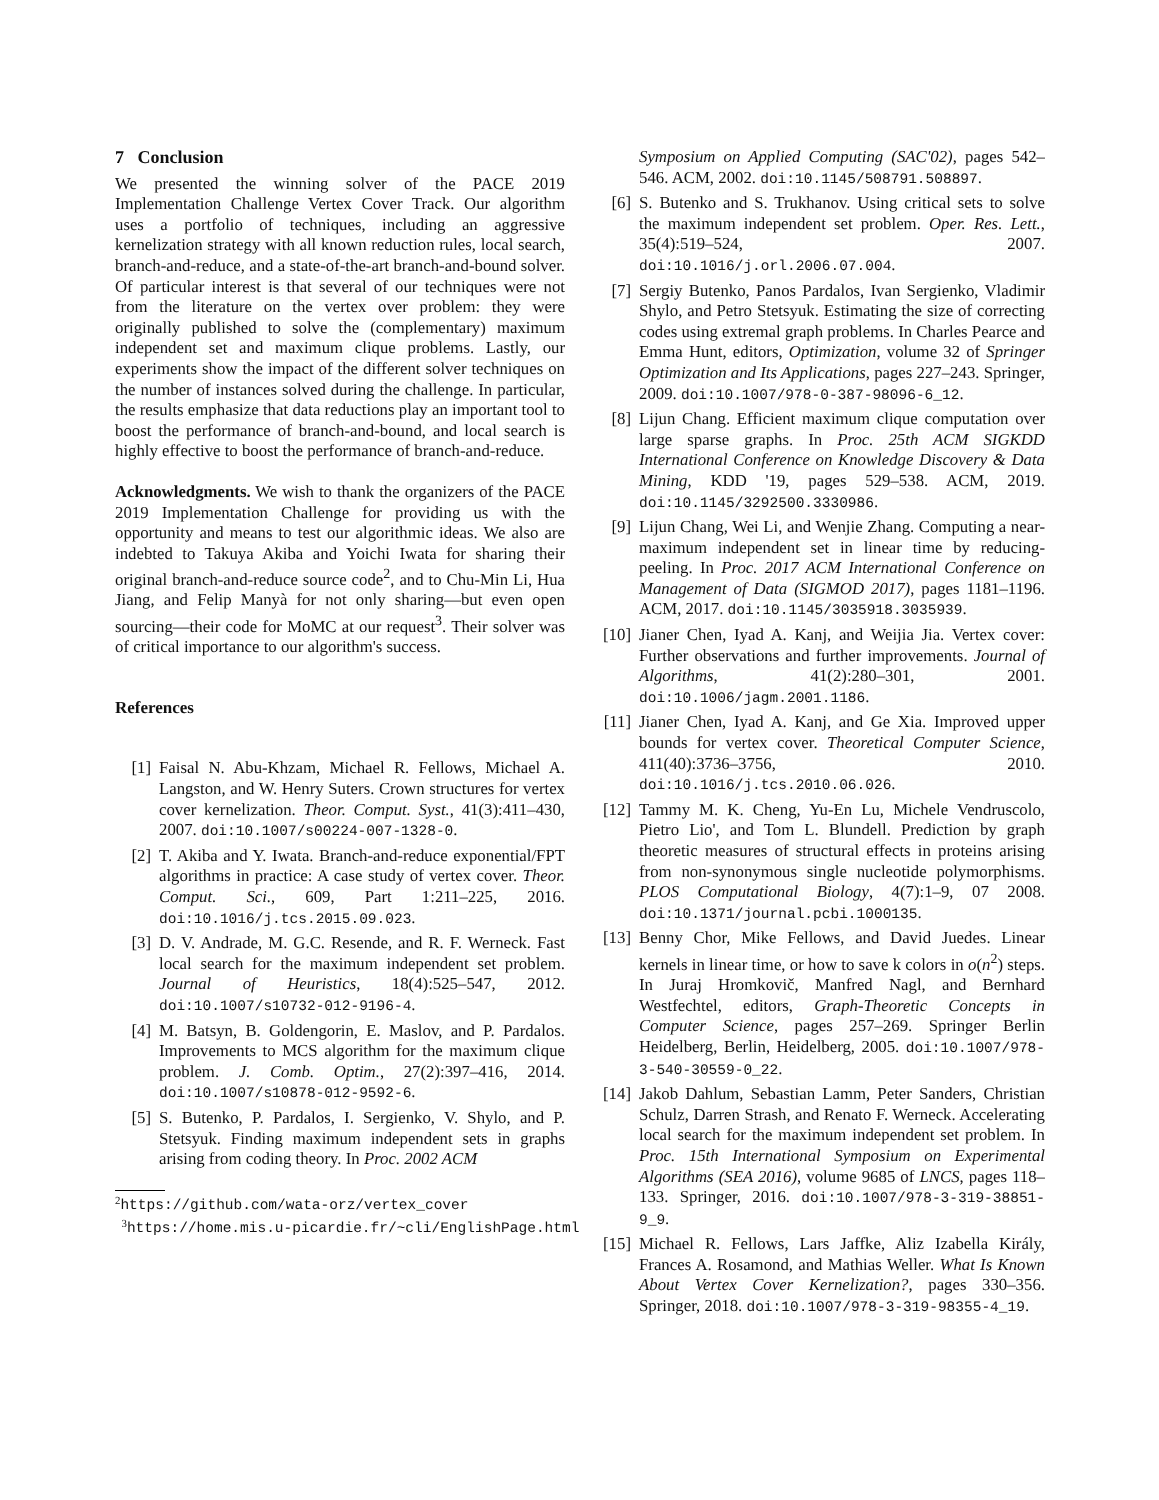7 Conclusion
We presented the winning solver of the PACE 2019 Implementation Challenge Vertex Cover Track. Our algorithm uses a portfolio of techniques, including an aggressive kernelization strategy with all known reduction rules, local search, branch-and-reduce, and a state-of-the-art branch-and-bound solver. Of particular interest is that several of our techniques were not from the literature on the vertex over problem: they were originally published to solve the (complementary) maximum independent set and maximum clique problems. Lastly, our experiments show the impact of the different solver techniques on the number of instances solved during the challenge. In particular, the results emphasize that data reductions play an important tool to boost the performance of branch-and-bound, and local search is highly effective to boost the performance of branch-and-reduce.
Acknowledgments. We wish to thank the organizers of the PACE 2019 Implementation Challenge for providing us with the opportunity and means to test our algorithmic ideas. We also are indebted to Takuya Akiba and Yoichi Iwata for sharing their original branch-and-reduce source code<sup>2</sup>, and to Chu-Min Li, Hua Jiang, and Felip Manyà for not only sharing—but even open sourcing—their code for MoMC at our request<sup>3</sup>. Their solver was of critical importance to our algorithm's success.
References
[1] Faisal N. Abu-Khzam, Michael R. Fellows, Michael A. Langston, and W. Henry Suters. Crown structures for vertex cover kernelization. Theor. Comput. Syst., 41(3):411–430, 2007. doi:10.1007/s00224-007-1328-0.
[2] T. Akiba and Y. Iwata. Branch-and-reduce exponential/FPT algorithms in practice: A case study of vertex cover. Theor. Comput. Sci., 609, Part 1:211–225, 2016. doi:10.1016/j.tcs.2015.09.023.
[3] D. V. Andrade, M. G.C. Resende, and R. F. Werneck. Fast local search for the maximum independent set problem. Journal of Heuristics, 18(4):525–547, 2012. doi:10.1007/s10732-012-9196-4.
[4] M. Batsyn, B. Goldengorin, E. Maslov, and P. Pardalos. Improvements to MCS algorithm for the maximum clique problem. J. Comb. Optim., 27(2):397–416, 2014. doi:10.1007/s10878-012-9592-6.
[5] S. Butenko, P. Pardalos, I. Sergienko, V. Shylo, and P. Stetsyuk. Finding maximum independent sets in graphs arising from coding theory. In Proc. 2002 ACM
<sup>2</sup> https://github.com/wata-orz/vertex_cover
<sup>3</sup> https://home.mis.u-picardie.fr/~cli/EnglishPage.html
Symposium on Applied Computing (SAC'02), pages 542–546. ACM, 2002. doi:10.1145/508791.508897.
[6] S. Butenko and S. Trukhanov. Using critical sets to solve the maximum independent set problem. Oper. Res. Lett., 35(4):519–524, 2007. doi:10.1016/j.orl.2006.07.004.
[7] Sergiy Butenko, Panos Pardalos, Ivan Sergienko, Vladimir Shylo, and Petro Stetsyuk. Estimating the size of correcting codes using extremal graph problems. In Charles Pearce and Emma Hunt, editors, Optimization, volume 32 of Springer Optimization and Its Applications, pages 227–243. Springer, 2009. doi:10.1007/978-0-387-98096-6_12.
[8] Lijun Chang. Efficient maximum clique computation over large sparse graphs. In Proc. 25th ACM SIGKDD International Conference on Knowledge Discovery & Data Mining, KDD '19, pages 529–538. ACM, 2019. doi:10.1145/3292500.3330986.
[9] Lijun Chang, Wei Li, and Wenjie Zhang. Computing a near-maximum independent set in linear time by reducing-peeling. In Proc. 2017 ACM International Conference on Management of Data (SIGMOD 2017), pages 1181–1196. ACM, 2017. doi:10.1145/3035918.3035939.
[10] Jianer Chen, Iyad A. Kanj, and Weijia Jia. Vertex cover: Further observations and further improvements. Journal of Algorithms, 41(2):280–301, 2001. doi:10.1006/jagm.2001.1186.
[11] Jianer Chen, Iyad A. Kanj, and Ge Xia. Improved upper bounds for vertex cover. Theoretical Computer Science, 411(40):3736–3756, 2010. doi:10.1016/j.tcs.2010.06.026.
[12] Tammy M. K. Cheng, Yu-En Lu, Michele Vendruscolo, Pietro Lio', and Tom L. Blundell. Prediction by graph theoretic measures of structural effects in proteins arising from non-synonymous single nucleotide polymorphisms. PLOS Computational Biology, 4(7):1–9, 07 2008. doi:10.1371/journal.pcbi.1000135.
[13] Benny Chor, Mike Fellows, and David Juedes. Linear kernels in linear time, or how to save k colors in o(n<sup>2</sup>) steps. In Juraj Hromkovič, Manfred Nagl, and Bernhard Westfechtel, editors, Graph-Theoretic Concepts in Computer Science, pages 257–269. Springer Berlin Heidelberg, Berlin, Heidelberg, 2005. doi:10.1007/978-3-540-30559-0_22.
[14] Jakob Dahlum, Sebastian Lamm, Peter Sanders, Christian Schulz, Darren Strash, and Renato F. Werneck. Accelerating local search for the maximum independent set problem. In Proc. 15th International Symposium on Experimental Algorithms (SEA 2016), volume 9685 of LNCS, pages 118–133. Springer, 2016. doi:10.1007/978-3-319-38851-9_9.
[15] Michael R. Fellows, Lars Jaffke, Aliz Izabella Király, Frances A. Rosamond, and Mathias Weller. What Is Known About Vertex Cover Kernelization?, pages 330–356. Springer, 2018. doi:10.1007/978-3-319-98355-4_19.